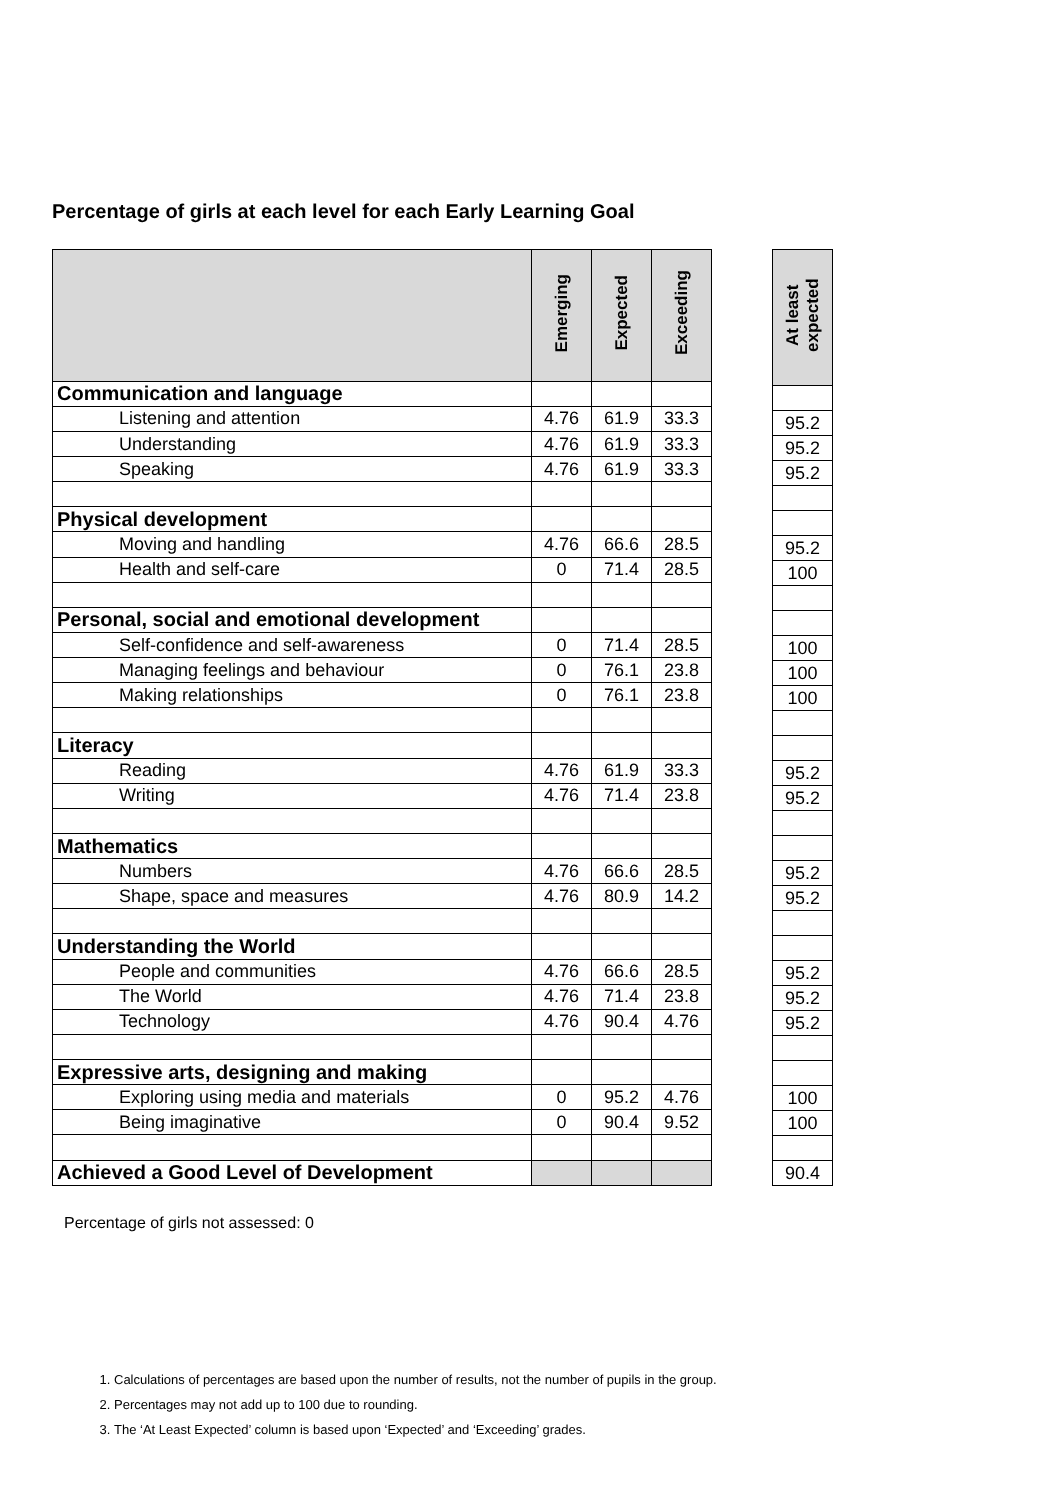Percentage of girls at each level for each Early Learning Goal
| | Emerging | Expected | Exceeding |
| --- | --- | --- | --- |
| Communication and language | | | |
| Listening and attention | 4.76 | 61.9 | 33.3 |
| Understanding | 4.76 | 61.9 | 33.3 |
| Speaking | 4.76 | 61.9 | 33.3 |
| Physical development | | | |
| Moving and handling | 4.76 | 66.6 | 28.5 |
| Health and self-care | 0 | 71.4 | 28.5 |
| Personal, social and emotional development | | | |
| Self-confidence and self-awareness | 0 | 71.4 | 28.5 |
| Managing feelings and behaviour | 0 | 76.1 | 23.8 |
| Making relationships | 0 | 76.1 | 23.8 |
| Literacy | | | |
| Reading | 4.76 | 61.9 | 33.3 |
| Writing | 4.76 | 71.4 | 23.8 |
| Mathematics | | | |
| Numbers | 4.76 | 66.6 | 28.5 |
| Shape, space and measures | 4.76 | 80.9 | 14.2 |
| Understanding the World | | | |
| People and communities | 4.76 | 66.6 | 28.5 |
| The World | 4.76 | 71.4 | 23.8 |
| Technology | 4.76 | 90.4 | 4.76 |
| Expressive arts, designing and making | | | |
| Exploring using media and materials | 0 | 95.2 | 4.76 |
| Being imaginative | 0 | 90.4 | 9.52 |
| Achieved a Good Level of Development | | | |
| At least expected |
| --- |
| 95.2 |
| 95.2 |
| 95.2 |
| 95.2 |
| 100 |
| 100 |
| 100 |
| 100 |
| 95.2 |
| 95.2 |
| 95.2 |
| 95.2 |
| 95.2 |
| 95.2 |
| 95.2 |
| 100 |
| 100 |
| 90.4 |
Percentage of girls not assessed: 0
1. Calculations of percentages are based upon the number of results, not the number of pupils in the group.
2. Percentages may not add up to 100 due to rounding.
3. The ‘At Least Expected’ column is based upon ‘Expected’ and ‘Exceeding’ grades.